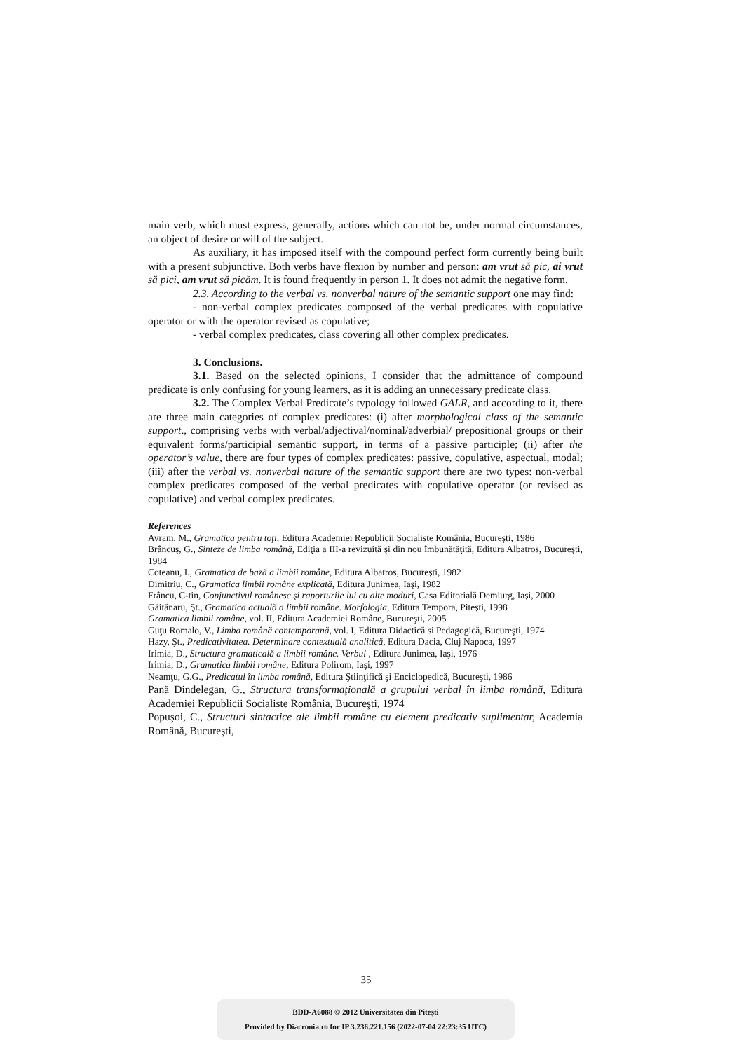main verb, which must express, generally, actions which can not be, under normal circumstances, an object of desire or will of the subject.
As auxiliary, it has imposed itself with the compound perfect form currently being built with a present subjunctive. Both verbs have flexion by number and person: am vrut să pic, ai vrut să pici, am vrut să picăm. It is found frequently in person 1. It does not admit the negative form.
2.3. According to the verbal vs. nonverbal nature of the semantic support one may find:
- non-verbal complex predicates composed of the verbal predicates with copulative operator or with the operator revised as copulative;
- verbal complex predicates, class covering all other complex predicates.
3. Conclusions.
3.1. Based on the selected opinions, I consider that the admittance of compound predicate is only confusing for young learners, as it is adding an unnecessary predicate class.
3.2. The Complex Verbal Predicate’s typology followed GALR, and according to it, there are three main categories of complex predicates: (i) after morphological class of the semantic support., comprising verbs with verbal/adjectival/nominal/adverbial/ prepositional groups or their equivalent forms/participial semantic support, in terms of a passive participle; (ii) after the operator’s value, there are four types of complex predicates: passive, copulative, aspectual, modal; (iii) after the verbal vs. nonverbal nature of the semantic support there are two types: non-verbal complex predicates composed of the verbal predicates with copulative operator (or revised as copulative) and verbal complex predicates.
References
Avram, M., Gramatica pentru toţi, Editura Academiei Republicii Socialiste România, Bucureşti, 1986
Brâncuş, G., Sinteze de limba română, Ediţia a III-a revizuită şi din nou îmbunătăţită, Editura Albatros, Bucureşti, 1984
Coteanu, I., Gramatica de bază a limbii române, Editura Albatros, Bucureşti, 1982
Dimitriu, C., Gramatica limbii române explicată, Editura Junimea, Iaşi, 1982
Frâncu, C-tin, Conjunctivul românesc şi raporturile lui cu alte moduri, Casa Editorială Demiurg, Iaşi, 2000
Găitănaru, Şt., Gramatica actuală a limbii române. Morfologia, Editura Tempora, Piteşti, 1998
Gramatica limbii române, vol. II, Editura Academiei Române, Bucureşti, 2005
Guţu Romalo, V., Limba română contemporană, vol. I, Editura Didactică si Pedagogică, Bucureşti, 1974
Hazy, Şt., Predicativitatea. Determinare contextuală analitică, Editura Dacia, Cluj Napoca, 1997
Irimia, D., Structura gramaticală a limbii române. Verbul , Editura Junimea, Iaşi, 1976
Irimia, D., Gramatica limbii române, Editura Polirom, Iaşi, 1997
Neamţu, G.G., Predicatul în limba română, Editura Ştiinţifică şi Enciclopedică, Bucureşti, 1986
Pană Dindelegan, G., Structura transformaţională a grupului verbal în limba română, Editura Academiei Republicii Socialiste România, Bucureşti, 1974
Popuşoi, C., Structuri sintactice ale limbii române cu element predicativ suplimentar, Academia Română, Bucureşti,
35
BDD-A6088 © 2012 Universitatea din Piteşti
Provided by Diacronia.ro for IP 3.236.221.156 (2022-07-04 22:23:35 UTC)